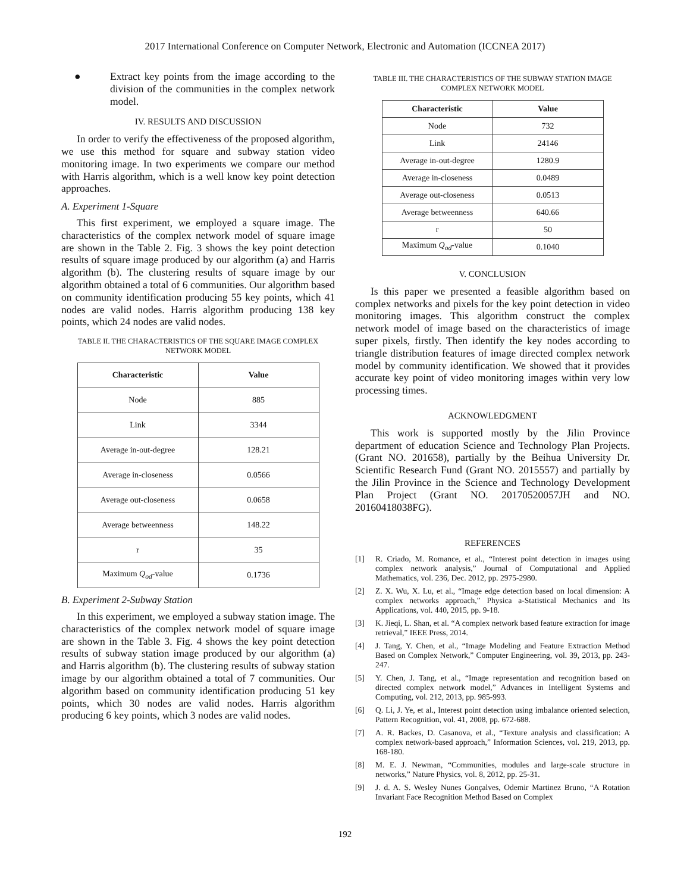2017 International Conference on Computer Network, Electronic and Automation (ICCNEA 2017)
● Extract key points from the image according to the division of the communities in the complex network model.
IV. RESULTS AND DISCUSSION
In order to verify the effectiveness of the proposed algorithm, we use this method for square and subway station video monitoring image. In two experiments we compare our method with Harris algorithm, which is a well know key point detection approaches.
A. Experiment 1-Square
This first experiment, we employed a square image. The characteristics of the complex network model of square image are shown in the Table 2. Fig. 3 shows the key point detection results of square image produced by our algorithm (a) and Harris algorithm (b). The clustering results of square image by our algorithm obtained a total of 6 communities. Our algorithm based on community identification producing 55 key points, which 41 nodes are valid nodes. Harris algorithm producing 138 key points, which 24 nodes are valid nodes.
TABLE II. THE CHARACTERISTICS OF THE SQUARE IMAGE COMPLEX NETWORK MODEL
| Characteristic | Value |
| --- | --- |
| Node | 885 |
| Link | 3344 |
| Average in-out-degree | 128.21 |
| Average in-closeness | 0.0566 |
| Average out-closeness | 0.0658 |
| Average betweenness | 148.22 |
| r | 35 |
| Maximum Q<sub>od</sub> -value | 0.1736 |
B. Experiment 2-Subway Station
In this experiment, we employed a subway station image. The characteristics of the complex network model of square image are shown in the Table 3. Fig. 4 shows the key point detection results of subway station image produced by our algorithm (a) and Harris algorithm (b). The clustering results of subway station image by our algorithm obtained a total of 7 communities. Our algorithm based on community identification producing 51 key points, which 30 nodes are valid nodes. Harris algorithm producing 6 key points, which 3 nodes are valid nodes.
TABLE III. THE CHARACTERISTICS OF THE SUBWAY STATION IMAGE COMPLEX NETWORK MODEL
| Characteristic | Value |
| --- | --- |
| Node | 732 |
| Link | 24146 |
| Average in-out-degree | 1280.9 |
| Average in-closeness | 0.0489 |
| Average out-closeness | 0.0513 |
| Average betweenness | 640.66 |
| r | 50 |
| Maximum Q<sub>od</sub> -value | 0.1040 |
V. CONCLUSION
Is this paper we presented a feasible algorithm based on complex networks and pixels for the key point detection in video monitoring images. This algorithm construct the complex network model of image based on the characteristics of image super pixels, firstly. Then identify the key nodes according to triangle distribution features of image directed complex network model by community identification. We showed that it provides accurate key point of video monitoring images within very low processing times.
ACKNOWLEDGMENT
This work is supported mostly by the Jilin Province department of education Science and Technology Plan Projects. (Grant NO. 201658), partially by the Beihua University Dr. Scientific Research Fund (Grant NO. 2015557) and partially by the Jilin Province in the Science and Technology Development Plan Project (Grant NO. 20170520057JH and NO. 20160418038FG).
REFERENCES
[1] R. Criado, M. Romance, et al., “Interest point detection in images using complex network analysis,” Journal of Computational and Applied Mathematics, vol. 236, Dec. 2012, pp. 2975-2980.
[2] Z. X. Wu, X. Lu, et al., “Image edge detection based on local dimension: A complex networks approach,” Physica a-Statistical Mechanics and Its Applications, vol. 440, 2015, pp. 9-18.
[3] K. Jieqi, L. Shan, et al. “A complex network based feature extraction for image retrieval,” IEEE Press, 2014.
[4] J. Tang, Y. Chen, et al., “Image Modeling and Feature Extraction Method Based on Complex Network,” Computer Engineering, vol. 39, 2013, pp. 243-247.
[5] Y. Chen, J. Tang, et al., “Image representation and recognition based on directed complex network model,” Advances in Intelligent Systems and Computing, vol. 212, 2013, pp. 985-993.
[6] Q. Li, J. Ye, et al., Interest point detection using imbalance oriented selection, Pattern Recognition, vol. 41, 2008, pp. 672-688.
[7] A. R. Backes, D. Casanova, et al., “Texture analysis and classification: A complex network-based approach,” Information Sciences, vol. 219, 2013, pp. 168-180.
[8] M. E. J. Newman, “Communities, modules and large-scale structure in networks,” Nature Physics, vol. 8, 2012, pp. 25-31.
[9] J. d. A. S. Wesley Nunes Gonçalves, Odemir Martinez Bruno, “A Rotation Invariant Face Recognition Method Based on Complex
192